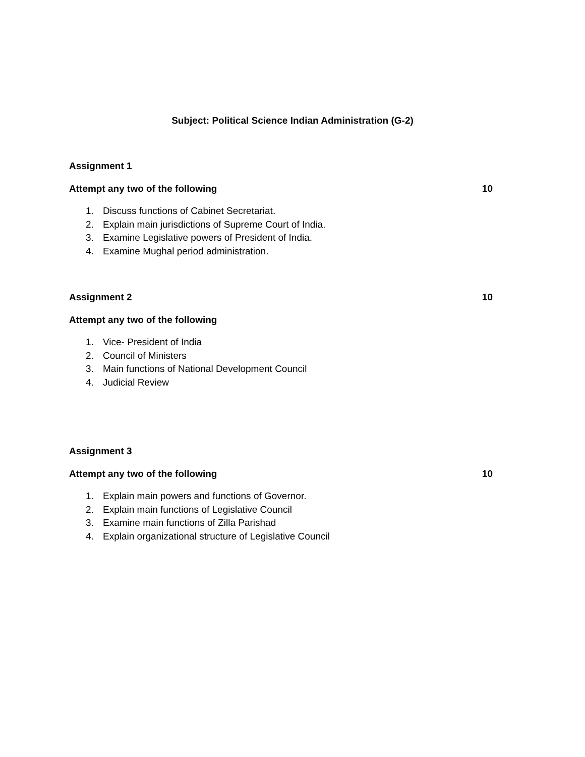Subject: Political Science Indian Administration (G-2)
Assignment 1
Attempt any two of the following 10
1. Discuss functions of Cabinet Secretariat.
2. Explain main jurisdictions of Supreme Court of India.
3. Examine Legislative powers of President of India.
4. Examine Mughal period administration.
Assignment 2 10
Attempt any two of the following
1. Vice- President of India
2. Council of Ministers
3. Main functions of National Development Council
4. Judicial Review
Assignment 3
Attempt any two of the following 10
1. Explain main powers and functions of Governor.
2. Explain main functions of Legislative Council
3. Examine main functions of Zilla Parishad
4. Explain organizational structure of Legislative Council